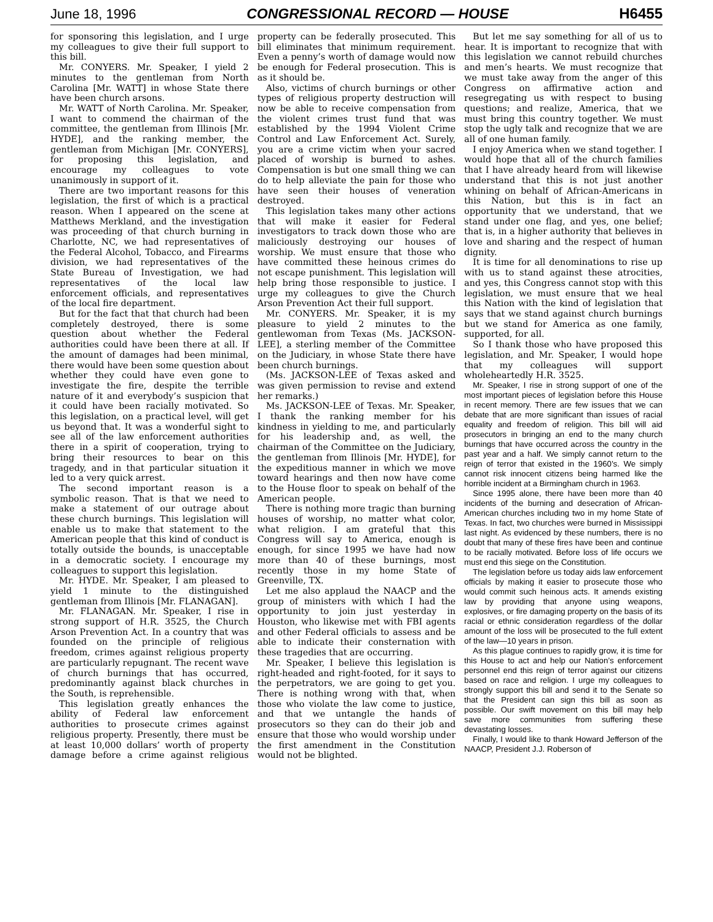June 18, 1996 CONGRESSIONAL RECORD — HOUSE H6455
for sponsoring this legislation, and I urge my colleagues to give their full support to this bill.
Mr. CONYERS. Mr. Speaker, I yield 2 minutes to the gentleman from North Carolina [Mr. WATT] in whose State there have been church arsons.
Mr. WATT of North Carolina. Mr. Speaker, I want to commend the chairman of the committee, the gentleman from Illinois [Mr. HYDE], and the ranking member, the gentleman from Michigan [Mr. CONYERS], for proposing this legislation, and encourage my colleagues to vote unanimously in support of it.
There are two important reasons for this legislation, the first of which is a practical reason. When I appeared on the scene at Matthews Merkland, and the investigation was proceeding of that church burning in Charlotte, NC, we had representatives of the Federal Alcohol, Tobacco, and Firearms division, we had representatives of the State Bureau of Investigation, we had representatives of the local law enforcement officials, and representatives of the local fire department.
But for the fact that that church had been completely destroyed, there is some question about whether the Federal authorities could have been there at all. If the amount of damages had been minimal, there would have been some question about whether they could have even gone to investigate the fire, despite the terrible nature of it and everybody’s suspicion that it could have been racially motivated. So this legislation, on a practical level, will get us beyond that. It was a wonderful sight to see all of the law enforcement authorities there in a spirit of cooperation, trying to bring their resources to bear on this tragedy, and in that particular situation it led to a very quick arrest.
The second important reason is a symbolic reason. That is that we need to make a statement of our outrage about these church burnings. This legislation will enable us to make that statement to the American people that this kind of conduct is totally outside the bounds, is unacceptable in a democratic society. I encourage my colleagues to support this legislation.
Mr. HYDE. Mr. Speaker, I am pleased to yield 1 minute to the distinguished gentleman from Illinois [Mr. FLANAGAN].
Mr. FLANAGAN. Mr. Speaker, I rise in strong support of H.R. 3525, the Church Arson Prevention Act. In a country that was founded on the principle of religious freedom, crimes against religious property are particularly repugnant. The recent wave of church burnings that has occurred, predominantly against black churches in the South, is reprehensible.
This legislation greatly enhances the ability of Federal law enforcement authorities to prosecute crimes against religious property. Presently, there must be at least 10,000 dollars’ worth of property damage before a crime against religious property can be federally prosecuted. This bill eliminates that minimum requirement. Even a penny’s worth of damage would now be enough for Federal prosecution. This is as it should be.
Also, victims of church burnings or other types of religious property destruction will now be able to receive compensation from the violent crimes trust fund that was established by the 1994 Violent Crime Control and Law Enforcement Act. Surely, you are a crime victim when your sacred placed of worship is burned to ashes. Compensation is but one small thing we can do to help alleviate the pain for those who have seen their houses of veneration destroyed.
This legislation takes many other actions that will make it easier for Federal investigators to track down those who are maliciously destroying our houses of worship. We must ensure that those who have committed these heinous crimes do not escape punishment. This legislation will help bring those responsible to justice. I urge my colleagues to give the Church Arson Prevention Act their full support.
Mr. CONYERS. Mr. Speaker, it is my pleasure to yield 2 minutes to the gentlewoman from Texas (Ms. JACKSON-LEE], a sterling member of the Committee on the Judiciary, in whose State there have been church burnings.
(Ms. JACKSON-LEE of Texas asked and was given permission to revise and extend her remarks.)
Ms. JACKSON-LEE of Texas. Mr. Speaker, I thank the ranking member for his kindness in yielding to me, and particularly for his leadership and, as well, the chairman of the Committee on the Judiciary, the gentleman from Illinois [Mr. HYDE], for the expeditious manner in which we move toward hearings and then now have come to the House floor to speak on behalf of the American people.
There is nothing more tragic than burning houses of worship, no matter what color, what religion. I am grateful that this Congress will say to America, enough is enough, for since 1995 we have had now more than 40 of these burnings, most recently those in my home State of Greenville, TX.
Let me also applaud the NAACP and the group of ministers with which I had the opportunity to join just yesterday in Houston, who likewise met with FBI agents and other Federal officials to assess and be able to indicate their consternation with these tragedies that are occurring.
Mr. Speaker, I believe this legislation is right-headed and right-footed, for it says to the perpetrators, we are going to get you. There is nothing wrong with that, when those who violate the law come to justice, and that we untangle the hands of prosecutors so they can do their job and ensure that those who would worship under the first amendment in the Constitution would not be blighted.
But let me say something for all of us to hear. It is important to recognize that with this legislation we cannot rebuild churches and men’s hearts. We must recognize that we must take away from the anger of this Congress on affirmative action and resegregating us with respect to busing questions; and realize, America, that we must bring this country together. We must stop the ugly talk and recognize that we are all of one human family.
I enjoy America when we stand together. I would hope that all of the church families that I have already heard from will likewise understand that this is not just another whining on behalf of African-Americans in this Nation, but this is in fact an opportunity that we understand, that we stand under one flag, and yes, one belief; that is, in a higher authority that believes in love and sharing and the respect of human dignity.
It is time for all denominations to rise up with us to stand against these atrocities, and yes, this Congress cannot stop with this legislation, we must ensure that we heal this Nation with the kind of legislation that says that we stand against church burnings but we stand for America as one family, supported, for all.
So I thank those who have proposed this legislation, and Mr. Speaker, I would hope that my colleagues will support wholeheartedly H.R. 3525.
Mr. Speaker, I rise in strong support of one of the most important pieces of legislation before this House in recent memory. There are few issues that we can debate that are more significant than issues of racial equality and freedom of religion. This bill will aid prosecutors in bringing an end to the many church burnings that have occurred across the country in the past year and a half. We simply cannot return to the reign of terror that existed in the 1960’s. We simply cannot risk innocent citizens being harmed like the horrible incident at a Birmingham church in 1963.
Since 1995 alone, there have been more than 40 incidents of the burning and desecration of African-American churches including two in my home State of Texas. In fact, two churches were burned in Mississippi last night. As evidenced by these numbers, there is no doubt that many of these fires have been and continue to be racially motivated. Before loss of life occurs we must end this siege on the Constitution.
The legislation before us today aids law enforcement officials by making it easier to prosecute those who would commit such heinous acts. It amends existing law by providing that anyone using weapons, explosives, or fire damaging property on the basis of its racial or ethnic consideration regardless of the dollar amount of the loss will be prosecuted to the full extent of the law—10 years in prison.
As this plague continues to rapidly grow, it is time for this House to act and help our Nation’s enforcement personnel end this reign of terror against our citizens based on race and religion. I urge my colleagues to strongly support this bill and send it to the Senate so that the President can sign this bill as soon as possible. Our swift movement on this bill may help save more communities from suffering these devastating losses.
Finally, I would like to thank Howard Jefferson of the NAACP, President J.J. Roberson of